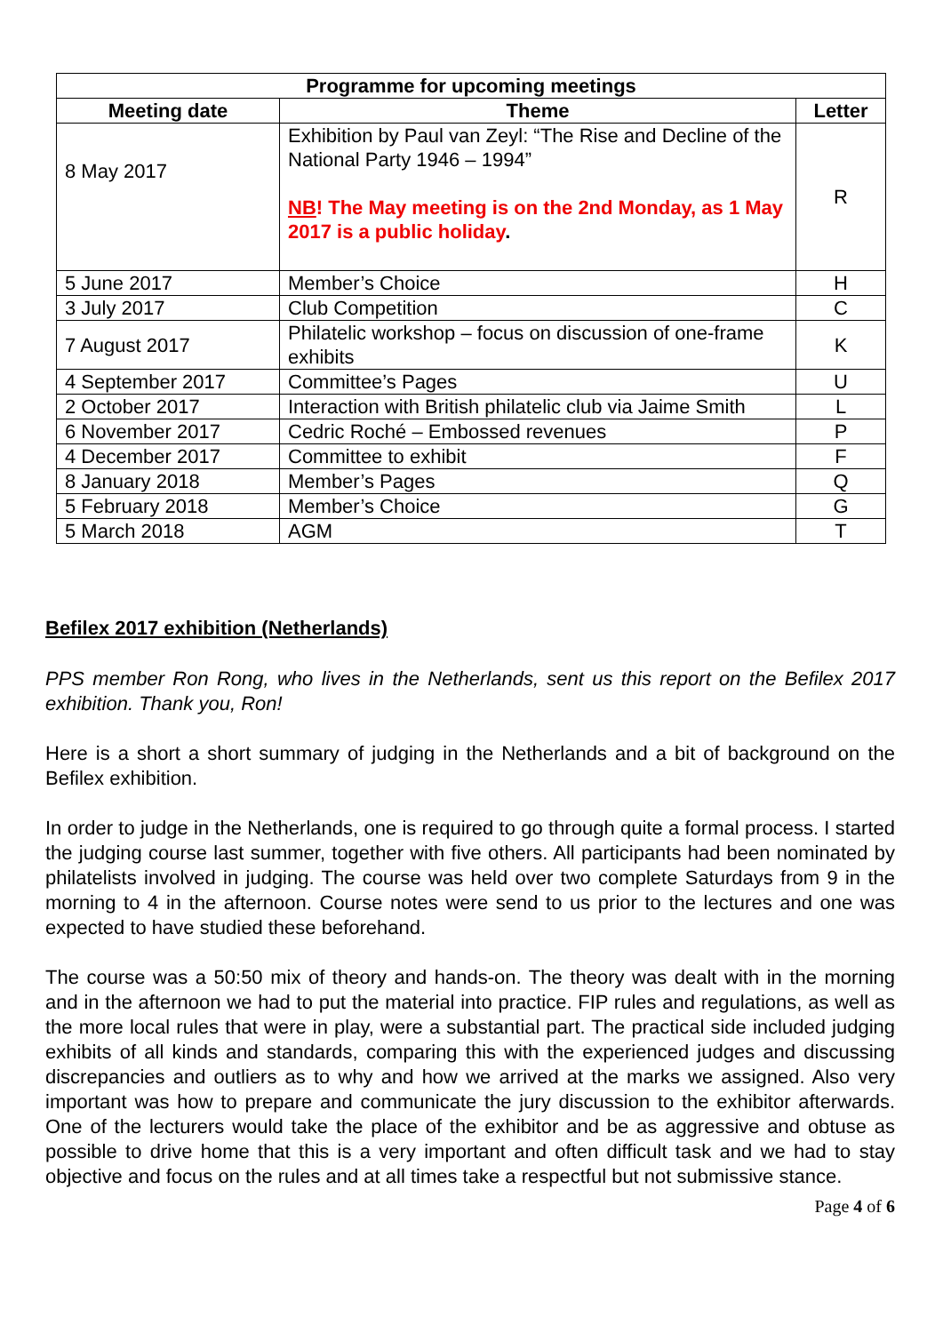| Programme for upcoming meetings | | |
| --- | --- | --- |
| Meeting date | Theme | Letter |
| 8 May 2017 | Exhibition by Paul van Zeyl: “The Rise and Decline of the National Party 1946 – 1994” NB ! The May meeting is on the 2nd Monday, as 1 May 2017 is a public holiday . | R |
| 5 June 2017 | Member’s Choice | H |
| 3 July 2017 | Club Competition | C |
| 7 August 2017 | Philatelic workshop – focus on discussion of one-frame exhibits | K |
| 4 September 2017 | Committee’s Pages | U |
| 2 October 2017 | Interaction with British philatelic club via Jaime Smith | L |
| 6 November 2017 | Cedric Roché – Embossed revenues | P |
| 4 December 2017 | Committee to exhibit | F |
| 8 January 2018 | Member’s Pages | Q |
| 5 February 2018 | Member’s Choice | G |
| 5 March 2018 | AGM | T |
Befilex 2017 exhibition (Netherlands)
PPS member Ron Rong, who lives in the Netherlands, sent us this report on the Befilex 2017 exhibition. Thank you, Ron!
Here is a short a short summary of judging in the Netherlands and a bit of background on the Befilex exhibition.
In order to judge in the Netherlands, one is required to go through quite a formal process. I started the judging course last summer, together with five others. All participants had been nominated by philatelists involved in judging. The course was held over two complete Saturdays from 9 in the morning to 4 in the afternoon. Course notes were send to us prior to the lectures and one was expected to have studied these beforehand.
The course was a 50:50 mix of theory and hands-on. The theory was dealt with in the morning and in the afternoon we had to put the material into practice. FIP rules and regulations, as well as the more local rules that were in play, were a substantial part. The practical side included judging exhibits of all kinds and standards, comparing this with the experienced judges and discussing discrepancies and outliers as to why and how we arrived at the marks we assigned. Also very important was how to prepare and communicate the jury discussion to the exhibitor afterwards. One of the lecturers would take the place of the exhibitor and be as aggressive and obtuse as possible to drive home that this is a very important and often difficult task and we had to stay objective and focus on the rules and at all times take a respectful but not submissive stance.
Page 4 of 6